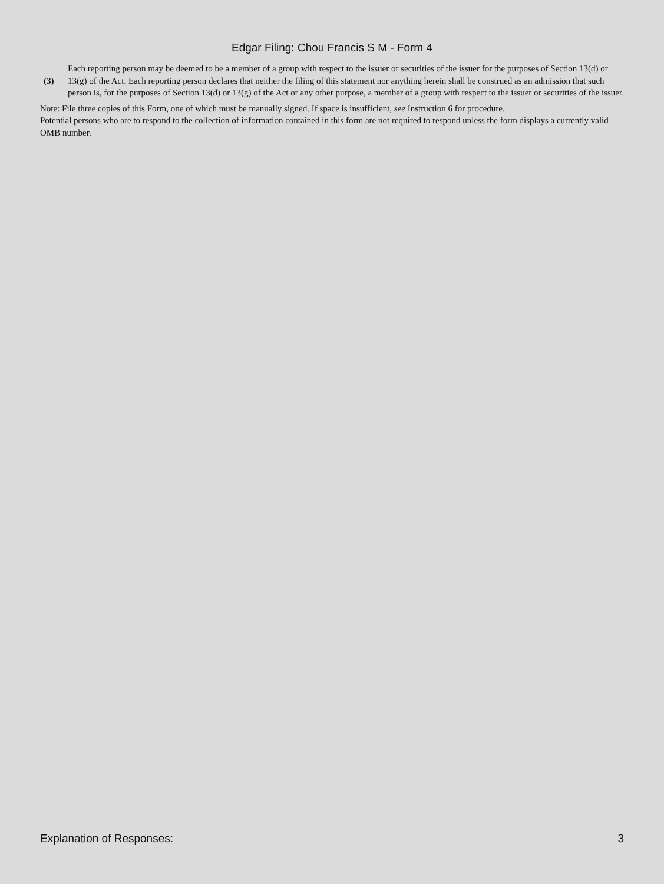Edgar Filing: Chou Francis S M - Form 4
(3) Each reporting person may be deemed to be a member of a group with respect to the issuer or securities of the issuer for the purposes of Section 13(d) or 13(g) of the Act. Each reporting person declares that neither the filing of this statement nor anything herein shall be construed as an admission that such person is, for the purposes of Section 13(d) or 13(g) of the Act or any other purpose, a member of a group with respect to the issuer or securities of the issuer.
Note: File three copies of this Form, one of which must be manually signed. If space is insufficient, see Instruction 6 for procedure.
Potential persons who are to respond to the collection of information contained in this form are not required to respond unless the form displays a currently valid OMB number.
Explanation of Responses: 3